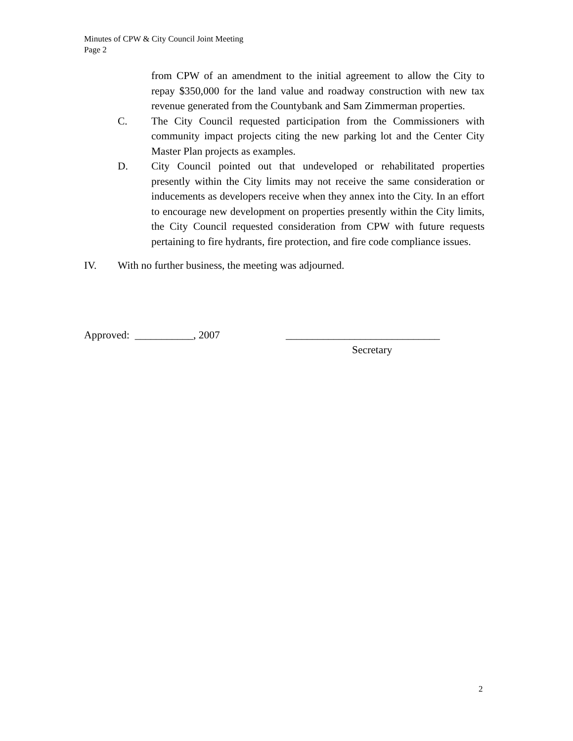Minutes of CPW & City Council Joint Meeting
Page 2
from CPW of an amendment to the initial agreement to allow the City to repay $350,000 for the land value and roadway construction with new tax revenue generated from the Countybank and Sam Zimmerman properties.
C. The City Council requested participation from the Commissioners with community impact projects citing the new parking lot and the Center City Master Plan projects as examples.
D. City Council pointed out that undeveloped or rehabilitated properties presently within the City limits may not receive the same consideration or inducements as developers receive when they annex into the City. In an effort to encourage new development on properties presently within the City limits, the City Council requested consideration from CPW with future requests pertaining to fire hydrants, fire protection, and fire code compliance issues.
IV. With no further business, the meeting was adjourned.
Approved: ___________, 2007 _____________________________
Secretary
2